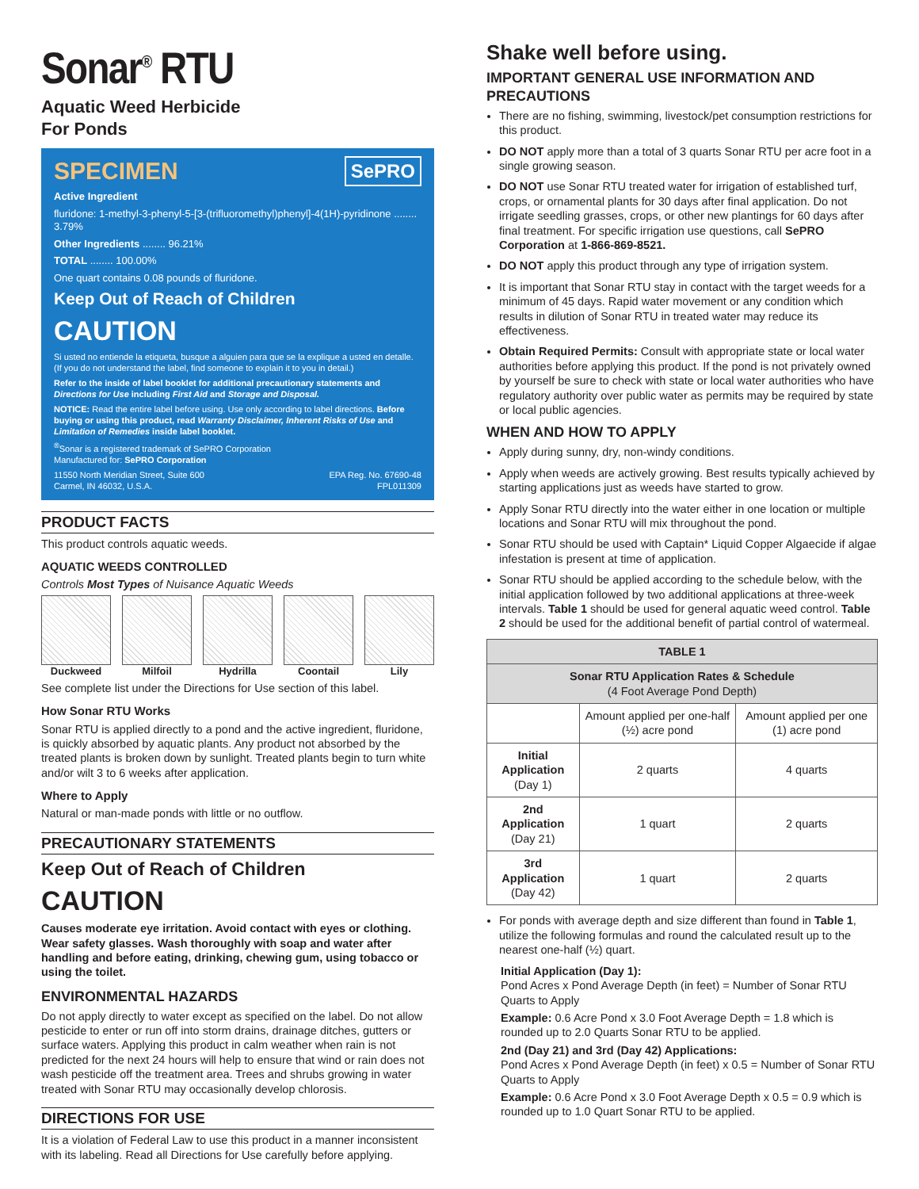Sonar<sup>®</sup> RTU
Aquatic Weed Herbicide
For Ponds
SPECIMEN SePRO
Active Ingredient
fluridone: 1-methyl-3-phenyl-5-[3-(trifluoromethyl)phenyl]-4(1H)-pyridinone ........ 3.79%
Other Ingredients ........ 96.21%
TOTAL ........ 100.00%
One quart contains 0.08 pounds of fluridone.
Keep Out of Reach of Children
CAUTION
Si usted no entiende la etiqueta, busque a alguien para que se la explique a usted en detalle. (If you do not understand the label, find someone to explain it to you in detail.)
Refer to the inside of label booklet for additional precautionary statements and Directions for Use including First Aid and Storage and Disposal.
NOTICE: Read the entire label before using. Use only according to label directions. Before buying or using this product, read Warranty Disclaimer, Inherent Risks of Use and Limitation of Remedies inside label booklet.
<sup>®</sup>Sonar is a registered trademark of SePRO Corporation
Manufactured for: SePRO Corporation
11550 North Meridian Street, Suite 600
Carmel, IN 46032, U.S.A. EPA Reg. No. 67690-48
FPL011309
PRODUCT FACTS
This product controls aquatic weeds.
AQUATIC WEEDS CONTROLLED
Controls Most Types of Nuisance Aquatic Weeds
Duckweed Milfoil Hydrilla Coontail Lily
See complete list under the Directions for Use section of this label.
How Sonar RTU Works
Sonar RTU is applied directly to a pond and the active ingredient, fluridone, is quickly absorbed by aquatic plants. Any product not absorbed by the treated plants is broken down by sunlight. Treated plants begin to turn white and/or wilt 3 to 6 weeks after application.
Where to Apply
Natural or man-made ponds with little or no outflow.
PRECAUTIONARY STATEMENTS
Keep Out of Reach of Children
CAUTION
Causes moderate eye irritation. Avoid contact with eyes or clothing. Wear safety glasses. Wash thoroughly with soap and water after handling and before eating, drinking, chewing gum, using tobacco or using the toilet.
ENVIRONMENTAL HAZARDS
Do not apply directly to water except as specified on the label. Do not allow pesticide to enter or run off into storm drains, drainage ditches, gutters or surface waters. Applying this product in calm weather when rain is not predicted for the next 24 hours will help to ensure that wind or rain does not wash pesticide off the treatment area. Trees and shrubs growing in water treated with Sonar RTU may occasionally develop chlorosis.
DIRECTIONS FOR USE
It is a violation of Federal Law to use this product in a manner inconsistent with its labeling. Read all Directions for Use carefully before applying.
Shake well before using.
IMPORTANT GENERAL USE INFORMATION AND PRECAUTIONS
There are no fishing, swimming, livestock/pet consumption restrictions for this product.
DO NOT apply more than a total of 3 quarts Sonar RTU per acre foot in a single growing season.
DO NOT use Sonar RTU treated water for irrigation of established turf, crops, or ornamental plants for 30 days after final application. Do not irrigate seedling grasses, crops, or other new plantings for 60 days after final treatment. For specific irrigation use questions, call SePRO Corporation at 1-866-869-8521.
DO NOT apply this product through any type of irrigation system.
It is important that Sonar RTU stay in contact with the target weeds for a minimum of 45 days. Rapid water movement or any condition which results in dilution of Sonar RTU in treated water may reduce its effectiveness.
Obtain Required Permits: Consult with appropriate state or local water authorities before applying this product. If the pond is not privately owned by yourself be sure to check with state or local water authorities who have regulatory authority over public water as permits may be required by state or local public agencies.
WHEN AND HOW TO APPLY
Apply during sunny, dry, non-windy conditions.
Apply when weeds are actively growing. Best results typically achieved by starting applications just as weeds have started to grow.
Apply Sonar RTU directly into the water either in one location or multiple locations and Sonar RTU will mix throughout the pond.
Sonar RTU should be used with Captain* Liquid Copper Algaecide if algae infestation is present at time of application.
Sonar RTU should be applied according to the schedule below, with the initial application followed by two additional applications at three-week intervals. Table 1 should be used for general aquatic weed control. Table 2 should be used for the additional benefit of partial control of watermeal.
| TABLE 1 | | |
| --- | --- | --- |
| Sonar RTU Application Rates & Schedule (4 Foot Average Pond Depth) | | |
| | Amount applied per one-half (½) acre pond | Amount applied per one (1) acre pond |
| Initial Application (Day 1) | 2 quarts | 4 quarts |
| 2nd Application (Day 21) | 1 quart | 2 quarts |
| 3rd Application (Day 42) | 1 quart | 2 quarts |
For ponds with average depth and size different than found in Table 1, utilize the following formulas and round the calculated result up to the nearest one-half (½) quart.
Initial Application (Day 1):
Pond Acres x Pond Average Depth (in feet) = Number of Sonar RTU Quarts to Apply
Example: 0.6 Acre Pond x 3.0 Foot Average Depth = 1.8 which is rounded up to 2.0 Quarts Sonar RTU to be applied.
2nd (Day 21) and 3rd (Day 42) Applications:
Pond Acres x Pond Average Depth (in feet) x 0.5 = Number of Sonar RTU Quarts to Apply
Example: 0.6 Acre Pond x 3.0 Foot Average Depth x 0.5 = 0.9 which is rounded up to 1.0 Quart Sonar RTU to be applied.